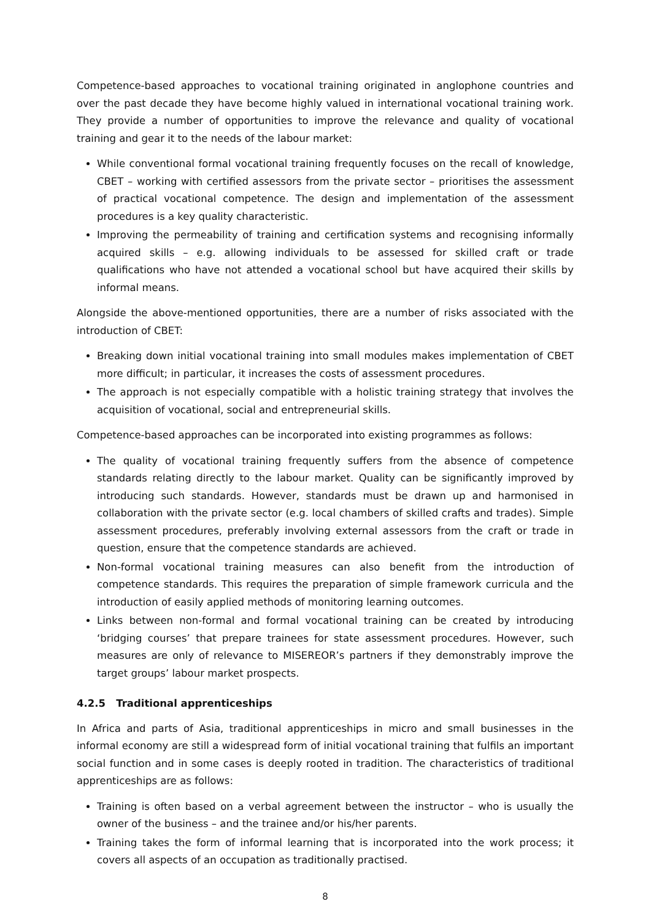Competence-based approaches to vocational training originated in anglophone countries and over the past decade they have become highly valued in international vocational training work. They provide a number of opportunities to improve the relevance and quality of vocational training and gear it to the needs of the labour market:
While conventional formal vocational training frequently focuses on the recall of knowledge, CBET – working with certified assessors from the private sector – prioritises the assessment of practical vocational competence. The design and implementation of the assessment procedures is a key quality characteristic.
Improving the permeability of training and certification systems and recognising informally acquired skills – e.g. allowing individuals to be assessed for skilled craft or trade qualifications who have not attended a vocational school but have acquired their skills by informal means.
Alongside the above-mentioned opportunities, there are a number of risks associated with the introduction of CBET:
Breaking down initial vocational training into small modules makes implementation of CBET more difficult; in particular, it increases the costs of assessment procedures.
The approach is not especially compatible with a holistic training strategy that involves the acquisition of vocational, social and entrepreneurial skills.
Competence-based approaches can be incorporated into existing programmes as follows:
The quality of vocational training frequently suffers from the absence of competence standards relating directly to the labour market. Quality can be significantly improved by introducing such standards. However, standards must be drawn up and harmonised in collaboration with the private sector (e.g. local chambers of skilled crafts and trades). Simple assessment procedures, preferably involving external assessors from the craft or trade in question, ensure that the competence standards are achieved.
Non-formal vocational training measures can also benefit from the introduction of competence standards. This requires the preparation of simple framework curricula and the introduction of easily applied methods of monitoring learning outcomes.
Links between non-formal and formal vocational training can be created by introducing ‘bridging courses’ that prepare trainees for state assessment procedures. However, such measures are only of relevance to MISEREOR’s partners if they demonstrably improve the target groups’ labour market prospects.
4.2.5 Traditional apprenticeships
In Africa and parts of Asia, traditional apprenticeships in micro and small businesses in the informal economy are still a widespread form of initial vocational training that fulfils an important social function and in some cases is deeply rooted in tradition. The characteristics of traditional apprenticeships are as follows:
Training is often based on a verbal agreement between the instructor – who is usually the owner of the business – and the trainee and/or his/her parents.
Training takes the form of informal learning that is incorporated into the work process; it covers all aspects of an occupation as traditionally practised.
8